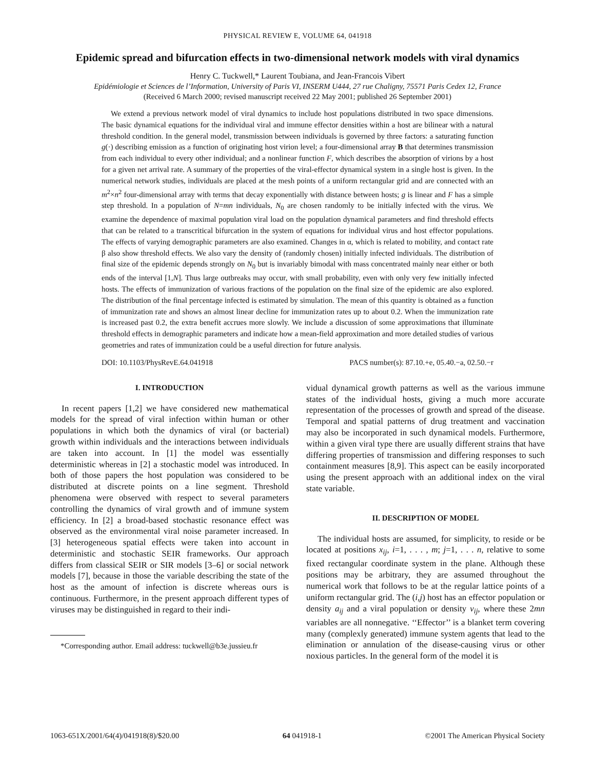PHYSICAL REVIEW E, VOLUME 64, 041918
Epidemic spread and bifurcation effects in two-dimensional network models with viral dynamics
Henry C. Tuckwell,* Laurent Toubiana, and Jean-Francois Vibert
Epidémiologie et Sciences de l’Information, University of Paris VI, INSERM U444, 27 rue Chaligny, 75571 Paris Cedex 12, France
(Received 6 March 2000; revised manuscript received 22 May 2001; published 26 September 2001)
We extend a previous network model of viral dynamics to include host populations distributed in two space dimensions. The basic dynamical equations for the individual viral and immune effector densities within a host are bilinear with a natural threshold condition. In the general model, transmission between individuals is governed by three factors: a saturating function g(·) describing emission as a function of originating host virion level; a four-dimensional array B that determines transmission from each individual to every other individual; and a nonlinear function F, which describes the absorption of virions by a host for a given net arrival rate. A summary of the properties of the viral-effector dynamical system in a single host is given. In the numerical network studies, individuals are placed at the mesh points of a uniform rectangular grid and are connected with an m<sup>2</sup>×n<sup>2</sup> four-dimensional array with terms that decay exponentially with distance between hosts; g is linear and F has a simple step threshold. In a population of N=mn individuals, N<sub>0</sub> are chosen randomly to be initially infected with the virus. We examine the dependence of maximal population viral load on the population dynamical parameters and find threshold effects that can be related to a transcritical bifurcation in the system of equations for individual virus and host effector populations. The effects of varying demographic parameters are also examined. Changes in α, which is related to mobility, and contact rate β also show threshold effects. We also vary the density of (randomly chosen) initially infected individuals. The distribution of final size of the epidemic depends strongly on N<sub>0</sub> but is invariably bimodal with mass concentrated mainly near either or both ends of the interval [1,N]. Thus large outbreaks may occur, with small probability, even with only very few initially infected hosts. The effects of immunization of various fractions of the population on the final size of the epidemic are also explored. The distribution of the final percentage infected is estimated by simulation. The mean of this quantity is obtained as a function of immunization rate and shows an almost linear decline for immunization rates up to about 0.2. When the immunization rate is increased past 0.2, the extra benefit accrues more slowly. We include a discussion of some approximations that illuminate threshold effects in demographic parameters and indicate how a mean-field approximation and more detailed studies of various geometries and rates of immunization could be a useful direction for future analysis.
DOI: 10.1103/PhysRevE.64.041918 PACS number(s): 87.10.+e, 05.40.−a, 02.50.−r
I. INTRODUCTION
In recent papers [1,2] we have considered new mathematical models for the spread of viral infection within human or other populations in which both the dynamics of viral (or bacterial) growth within individuals and the interactions between individuals are taken into account. In [1] the model was essentially deterministic whereas in [2] a stochastic model was introduced. In both of those papers the host population was considered to be distributed at discrete points on a line segment. Threshold phenomena were observed with respect to several parameters controlling the dynamics of viral growth and of immune system efficiency. In [2] a broad-based stochastic resonance effect was observed as the environmental viral noise parameter increased. In [3] heterogeneous spatial effects were taken into account in deterministic and stochastic SEIR frameworks. Our approach differs from classical SEIR or SIR models [3–6] or social network models [7], because in those the variable describing the state of the host as the amount of infection is discrete whereas ours is continuous. Furthermore, in the present approach different types of viruses may be distinguished in regard to their indi-
*Corresponding author. Email address: tuckwell@b3e.jussieu.fr
vidual dynamical growth patterns as well as the various immune states of the individual hosts, giving a much more accurate representation of the processes of growth and spread of the disease. Temporal and spatial patterns of drug treatment and vaccination may also be incorporated in such dynamical models. Furthermore, within a given viral type there are usually different strains that have differing properties of transmission and differing responses to such containment measures [8,9]. This aspect can be easily incorporated using the present approach with an additional index on the viral state variable.
II. DESCRIPTION OF MODEL
The individual hosts are assumed, for simplicity, to reside or be located at positions x<sub>ij</sub>, i=1, . . . , m; j=1, . . . n, relative to some fixed rectangular coordinate system in the plane. Although these positions may be arbitrary, they are assumed throughout the numerical work that follows to be at the regular lattice points of a uniform rectangular grid. The (i,j) host has an effector population or density a<sub>ij</sub> and a viral population or density v<sub>ij</sub>, where these 2mn variables are all nonnegative. ‘‘Effector’’ is a blanket term covering many (complexly generated) immune system agents that lead to the elimination or annulation of the disease-causing virus or other noxious particles. In the general form of the model it is
1063-651X/2001/64(4)/041918(8)/$20.00 64 041918-1 ©2001 The American Physical Society